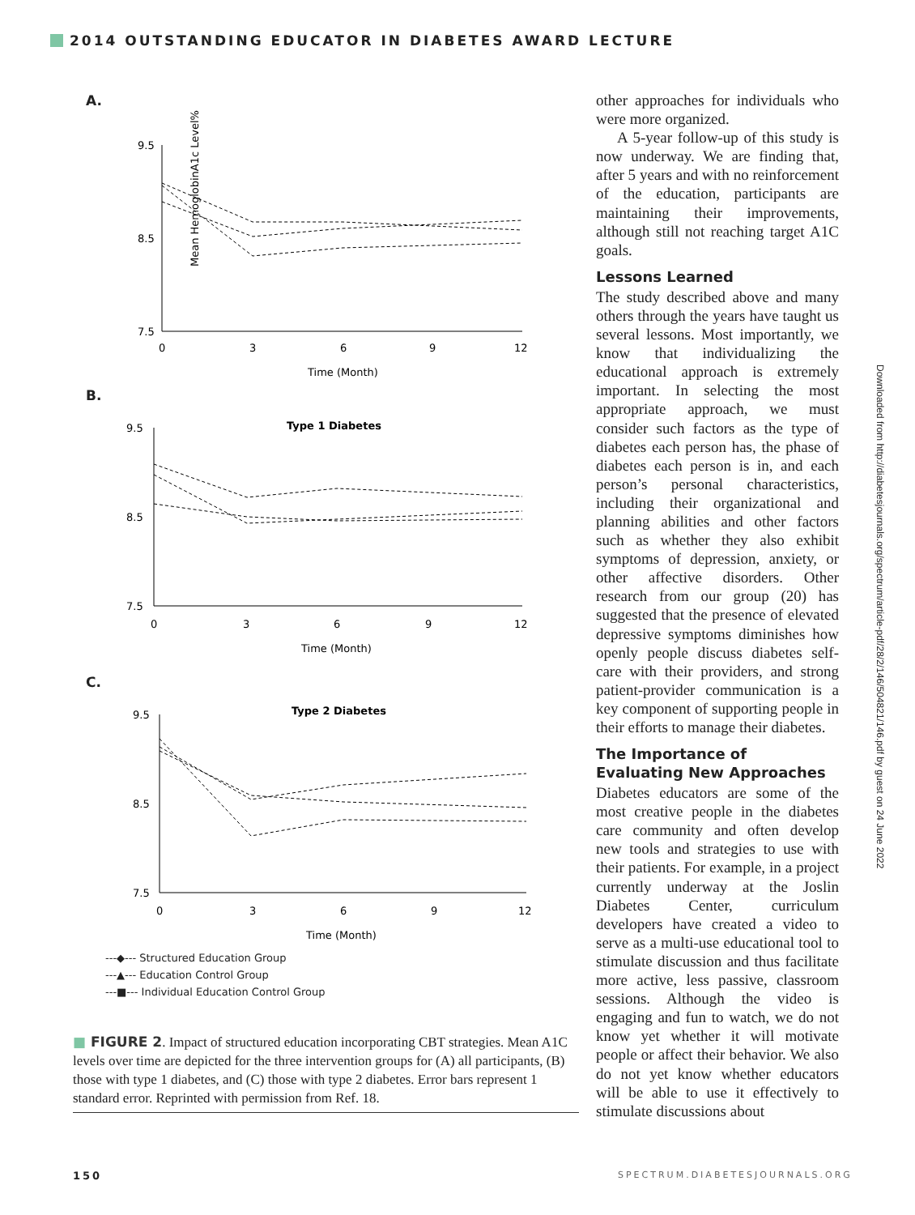2014 OUTSTANDING EDUCATOR IN DIABETES AWARD LECTURE
A.
Mean HemoglobinA1c Level%
9.5
8.5
7.5
0
3
6
9
12
Time (Month)
B.
Type 1 Diabetes
9.5
8.5
7.5
0
3
6
9
12
Time (Month)
C.
Type 2 Diabetes
9.5
8.5
7.5
0
3
6
9
12
Time (Month)
---◆--- Structured Education Group
---▲--- Education Control Group
---■--- Individual Education Control Group
■ FIGURE 2. Impact of structured education incorporating CBT strategies. Mean A1C levels over time are depicted for the three intervention groups for (A) all participants, (B) those with type 1 diabetes, and (C) those with type 2 diabetes. Error bars represent 1 standard error. Reprinted with permission from Ref. 18.
other approaches for individuals who were more organized.
A 5-year follow-up of this study is now underway. We are finding that, after 5 years and with no reinforcement of the education, participants are maintaining their improvements, although still not reaching target A1C goals.
Lessons Learned
The study described above and many others through the years have taught us several lessons. Most importantly, we know that individualizing the educational approach is extremely important. In selecting the most appropriate approach, we must consider such factors as the type of diabetes each person has, the phase of diabetes each person is in, and each person’s personal characteristics, including their organizational and planning abilities and other factors such as whether they also exhibit symptoms of depression, anxiety, or other affective disorders. Other research from our group (20) has suggested that the presence of elevated depressive symptoms diminishes how openly people discuss diabetes self-care with their providers, and strong patient-provider communication is a key component of supporting people in their efforts to manage their diabetes.
The Importance of Evaluating New Approaches
Diabetes educators are some of the most creative people in the diabetes care community and often develop new tools and strategies to use with their patients. For example, in a project currently underway at the Joslin Diabetes Center, curriculum developers have created a video to serve as a multi-use educational tool to stimulate discussion and thus facilitate more active, less passive, classroom sessions. Although the video is engaging and fun to watch, we do not know yet whether it will motivate people or affect their behavior. We also do not yet know whether educators will be able to use it effectively to stimulate discussions about
Downloaded from http://diabetesjournals.org/spectrum/article-pdf/28/2/146/504821/146.pdf by guest on 24 June 2022
150 SPECTRUM.DIABETESJOURNALS.ORG